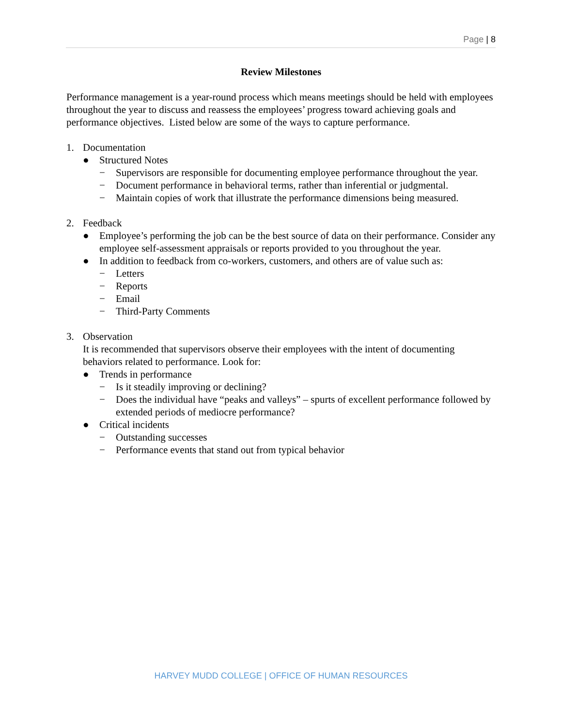Page | 8
Review Milestones
Performance management is a year-round process which means meetings should be held with employees throughout the year to discuss and reassess the employees’ progress toward achieving goals and performance objectives. Listed below are some of the ways to capture performance.
1. Documentation
● Structured Notes
− Supervisors are responsible for documenting employee performance throughout the year.
− Document performance in behavioral terms, rather than inferential or judgmental.
− Maintain copies of work that illustrate the performance dimensions being measured.
2. Feedback
● Employee’s performing the job can be the best source of data on their performance. Consider any employee self-assessment appraisals or reports provided to you throughout the year.
● In addition to feedback from co-workers, customers, and others are of value such as:
− Letters
− Reports
− Email
− Third-Party Comments
3. Observation
It is recommended that supervisors observe their employees with the intent of documenting behaviors related to performance. Look for:
● Trends in performance
− Is it steadily improving or declining?
− Does the individual have “peaks and valleys” – spurts of excellent performance followed by extended periods of mediocre performance?
● Critical incidents
− Outstanding successes
− Performance events that stand out from typical behavior
HARVEY MUDD COLLEGE | OFFICE OF HUMAN RESOURCES